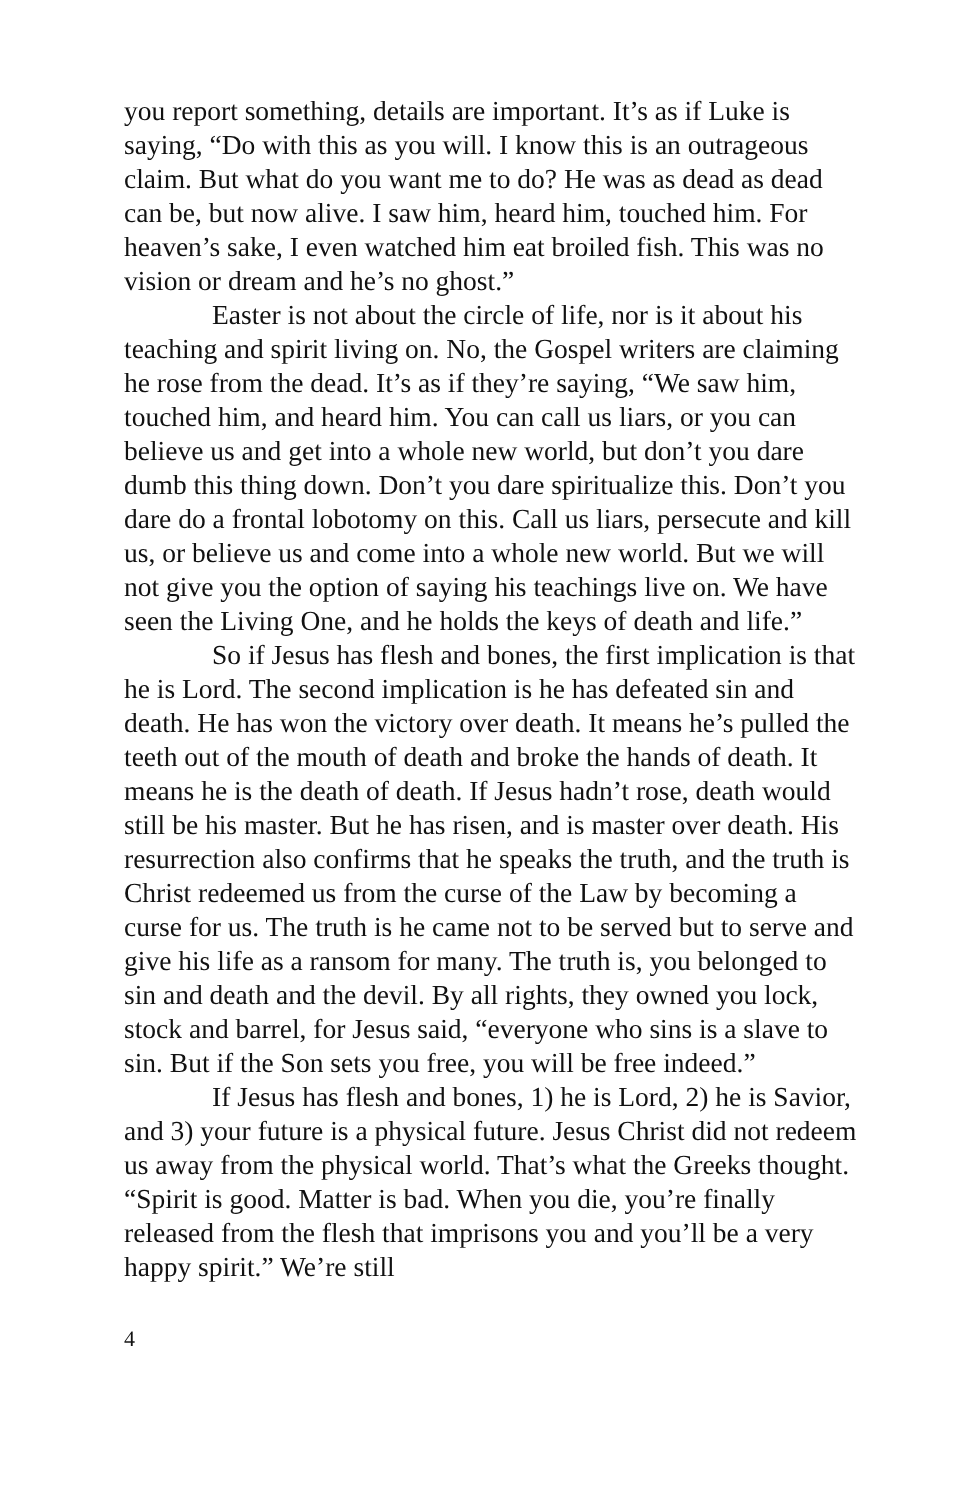you report something, details are important. It’s as if Luke is saying, “Do with this as you will. I know this is an outrageous claim. But what do you want me to do? He was as dead as dead can be, but now alive. I saw him, heard him, touched him. For heaven’s sake, I even watched him eat broiled fish. This was no vision or dream and he’s no ghost.”
Easter is not about the circle of life, nor is it about his teaching and spirit living on. No, the Gospel writers are claiming he rose from the dead. It’s as if they’re saying, “We saw him, touched him, and heard him. You can call us liars, or you can believe us and get into a whole new world, but don’t you dare dumb this thing down. Don’t you dare spiritualize this. Don’t you dare do a frontal lobotomy on this. Call us liars, persecute and kill us, or believe us and come into a whole new world. But we will not give you the option of saying his teachings live on. We have seen the Living One, and he holds the keys of death and life.”
So if Jesus has flesh and bones, the first implication is that he is Lord. The second implication is he has defeated sin and death. He has won the victory over death. It means he’s pulled the teeth out of the mouth of death and broke the hands of death. It means he is the death of death. If Jesus hadn’t rose, death would still be his master. But he has risen, and is master over death. His resurrection also confirms that he speaks the truth, and the truth is Christ redeemed us from the curse of the Law by becoming a curse for us. The truth is he came not to be served but to serve and give his life as a ransom for many. The truth is, you belonged to sin and death and the devil. By all rights, they owned you lock, stock and barrel, for Jesus said, “everyone who sins is a slave to sin. But if the Son sets you free, you will be free indeed.”
If Jesus has flesh and bones, 1) he is Lord, 2) he is Savior, and 3) your future is a physical future. Jesus Christ did not redeem us away from the physical world. That’s what the Greeks thought. “Spirit is good. Matter is bad. When you die, you’re finally released from the flesh that imprisons you and you’ll be a very happy spirit.” We’re still
4